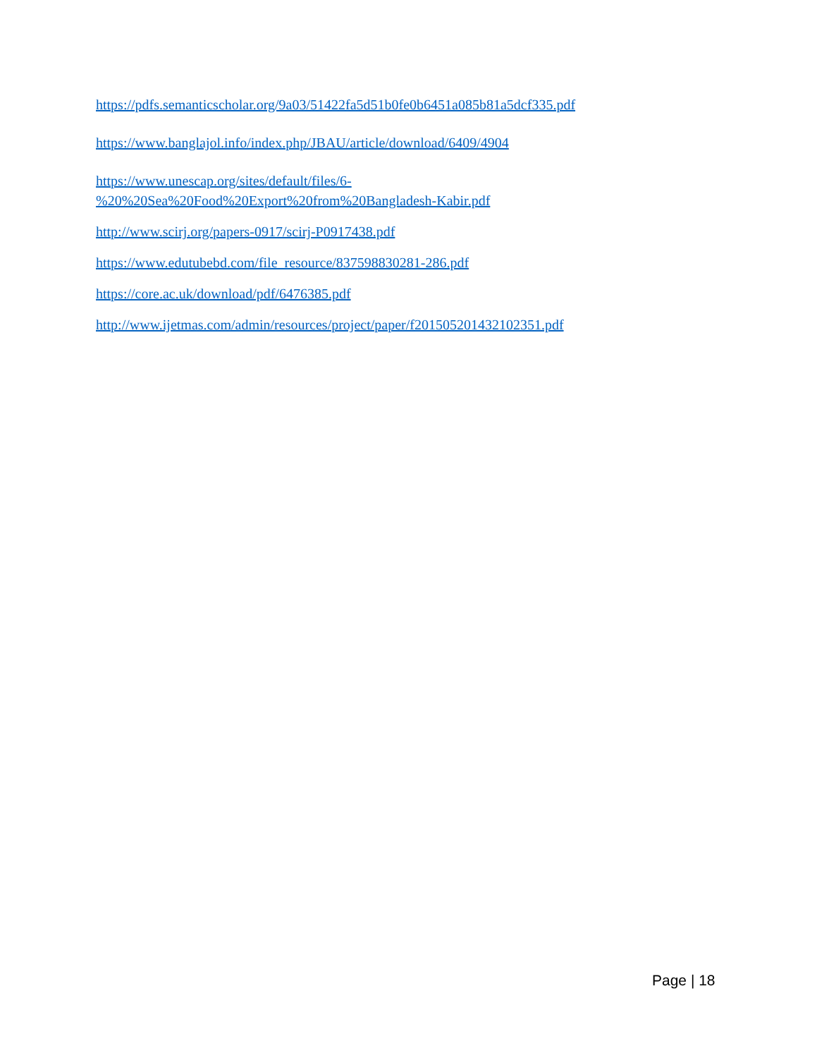https://pdfs.semanticscholar.org/9a03/51422fa5d51b0fe0b6451a085b81a5dcf335.pdf
https://www.banglajol.info/index.php/JBAU/article/download/6409/4904
https://www.unescap.org/sites/default/files/6-
%20%20Sea%20Food%20Export%20from%20Bangladesh-Kabir.pdf
http://www.scirj.org/papers-0917/scirj-P0917438.pdf
https://www.edutubebd.com/file_resource/837598830281-286.pdf
https://core.ac.uk/download/pdf/6476385.pdf
http://www.ijetmas.com/admin/resources/project/paper/f201505201432102351.pdf
Page | 18